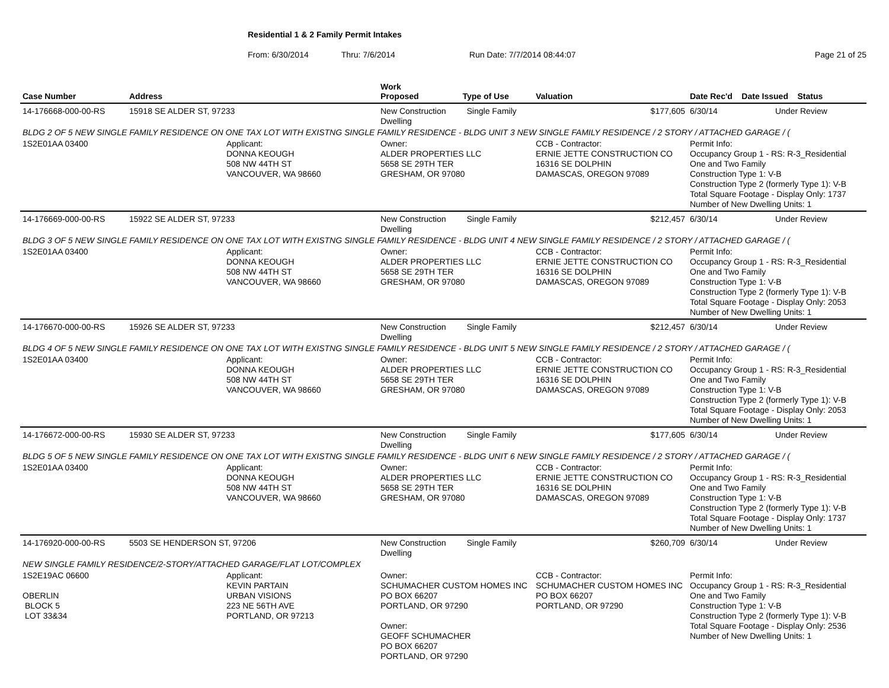Residential 1 & 2 Family Permit Intakes
From: 6/30/2014 Thru: 7/6/2014 Run Date: 7/7/2014 08:44:07 Page 21 of 25
| Case Number | Address | | Work Proposed Type of Use | Valuation | Date Rec'd Date Issued Status |
| --- | --- | --- | --- | --- | --- |
| 14-176668-000-00-RS | 15918 SE ALDER ST, 97233 | | New Construction Single Family Dwelling | $177,605 | 6/30/14 Under Review |
| BLDG 2 OF 5 NEW SINGLE FAMILY RESIDENCE ON ONE TAX LOT WITH EXISTNG SINGLE FAMILY RESIDENCE - BLDG UNIT 3 NEW SINGLE FAMILY RESIDENCE / 2 STORY / ATTACHED GARAGE / ( | | | | | |
| 1S2E01AA 03400 | | Applicant: DONNA KEOUGH 508 NW 44TH ST VANCOUVER, WA 98660 | Owner: ALDER PROPERTIES LLC 5658 SE 29TH TER GRESHAM, OR 97080 | CCB - Contractor: ERNIE JETTE CONSTRUCTION CO 16316 SE DOLPHIN DAMASCAS, OREGON 97089 | Permit Info: Occupancy Group 1 - RS: R-3_Residential One and Two Family Construction Type 1: V-B Construction Type 2 (formerly Type 1): V-B Total Square Footage - Display Only: 1737 Number of New Dwelling Units: 1 |
| 14-176669-000-00-RS | 15922 SE ALDER ST, 97233 | | New Construction Single Family Dwelling | $212,457 | 6/30/14 Under Review |
| BLDG 3 OF 5 NEW SINGLE FAMILY RESIDENCE ON ONE TAX LOT WITH EXISTNG SINGLE FAMILY RESIDENCE - BLDG UNIT 4 NEW SINGLE FAMILY RESIDENCE / 2 STORY / ATTACHED GARAGE / ( | | | | | |
| 1S2E01AA 03400 | | Applicant: DONNA KEOUGH 508 NW 44TH ST VANCOUVER, WA 98660 | Owner: ALDER PROPERTIES LLC 5658 SE 29TH TER GRESHAM, OR 97080 | CCB - Contractor: ERNIE JETTE CONSTRUCTION CO 16316 SE DOLPHIN DAMASCAS, OREGON 97089 | Permit Info: Occupancy Group 1 - RS: R-3_Residential One and Two Family Construction Type 1: V-B Construction Type 2 (formerly Type 1): V-B Total Square Footage - Display Only: 2053 Number of New Dwelling Units: 1 |
| 14-176670-000-00-RS | 15926 SE ALDER ST, 97233 | | New Construction Single Family Dwelling | $212,457 | 6/30/14 Under Review |
| BLDG 4 OF 5 NEW SINGLE FAMILY RESIDENCE ON ONE TAX LOT WITH EXISTNG SINGLE FAMILY RESIDENCE - BLDG UNIT 5 NEW SINGLE FAMILY RESIDENCE / 2 STORY / ATTACHED GARAGE / ( | | | | | |
| 1S2E01AA 03400 | | Applicant: DONNA KEOUGH 508 NW 44TH ST VANCOUVER, WA 98660 | Owner: ALDER PROPERTIES LLC 5658 SE 29TH TER GRESHAM, OR 97080 | CCB - Contractor: ERNIE JETTE CONSTRUCTION CO 16316 SE DOLPHIN DAMASCAS, OREGON 97089 | Permit Info: Occupancy Group 1 - RS: R-3_Residential One and Two Family Construction Type 1: V-B Construction Type 2 (formerly Type 1): V-B Total Square Footage - Display Only: 2053 Number of New Dwelling Units: 1 |
| 14-176672-000-00-RS | 15930 SE ALDER ST, 97233 | | New Construction Single Family Dwelling | $177,605 | 6/30/14 Under Review |
| BLDG 5 OF 5 NEW SINGLE FAMILY RESIDENCE ON ONE TAX LOT WITH EXISTNG SINGLE FAMILY RESIDENCE - BLDG UNIT 6 NEW SINGLE FAMILY RESIDENCE / 2 STORY / ATTACHED GARAGE / ( | | | | | |
| 1S2E01AA 03400 | | Applicant: DONNA KEOUGH 508 NW 44TH ST VANCOUVER, WA 98660 | Owner: ALDER PROPERTIES LLC 5658 SE 29TH TER GRESHAM, OR 97080 | CCB - Contractor: ERNIE JETTE CONSTRUCTION CO 16316 SE DOLPHIN DAMASCAS, OREGON 97089 | Permit Info: Occupancy Group 1 - RS: R-3_Residential One and Two Family Construction Type 1: V-B Construction Type 2 (formerly Type 1): V-B Total Square Footage - Display Only: 1737 Number of New Dwelling Units: 1 |
| 14-176920-000-00-RS | 5503 SE HENDERSON ST, 97206 | | New Construction Single Family Dwelling | $260,709 | 6/30/14 Under Review |
| NEW SINGLE FAMILY RESIDENCE/2-STORY/ATTACHED GARAGE/FLAT LOT/COMPLEX | | | | | |
| 1S2E19AC 06600 OBERLIN BLOCK 5 LOT 33&34 | | Applicant: KEVIN PARTAIN URBAN VISIONS 223 NE 56TH AVE PORTLAND, OR 97213 | Owner: SCHUMACHER CUSTOM HOMES INC PO BOX 66207 PORTLAND, OR 97290 Owner: GEOFF SCHUMACHER PO BOX 66207 PORTLAND, OR 97290 | CCB - Contractor: SCHUMACHER CUSTOM HOMES INC PO BOX 66207 PORTLAND, OR 97290 | Permit Info: Occupancy Group 1 - RS: R-3_Residential One and Two Family Construction Type 1: V-B Construction Type 2 (formerly Type 1): V-B Total Square Footage - Display Only: 2536 Number of New Dwelling Units: 1 |